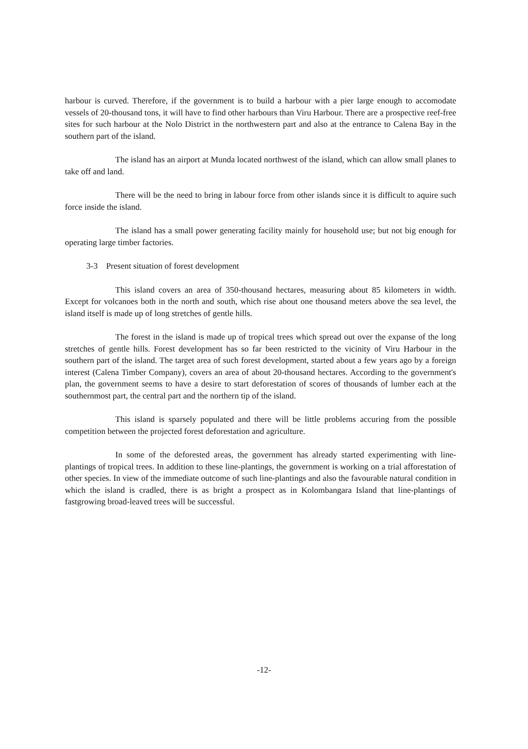harbour is curved. Therefore, if the government is to build a harbour with a pier large enough to accomodate vessels of 20-thousand tons, it will have to find other harbours than Viru Harbour. There are a prospective reef-free sites for such harbour at the Nolo District in the northwestern part and also at the entrance to Calena Bay in the southern part of the island.
The island has an airport at Munda located northwest of the island, which can allow small planes to take off and land.
There will be the need to bring in labour force from other islands since it is difficult to aquire such force inside the island.
The island has a small power generating facility mainly for household use; but not big enough for operating large timber factories.
3-3 Present situation of forest development
This island covers an area of 350-thousand hectares, measuring about 85 kilometers in width. Except for volcanoes both in the north and south, which rise about one thousand meters above the sea level, the island itself is made up of long stretches of gentle hills.
The forest in the island is made up of tropical trees which spread out over the expanse of the long stretches of gentle hills. Forest development has so far been restricted to the vicinity of Viru Harbour in the southern part of the island. The target area of such forest development, started about a few years ago by a foreign interest (Calena Timber Company), covers an area of about 20-thousand hectares. According to the government's plan, the government seems to have a desire to start deforestation of scores of thousands of lumber each at the southernmost part, the central part and the northern tip of the island.
This island is sparsely populated and there will be little problems accuring from the possible competition between the projected forest deforestation and agriculture.
In some of the deforested areas, the government has already started experimenting with line-plantings of tropical trees. In addition to these line-plantings, the government is working on a trial afforestation of other species. In view of the immediate outcome of such line-plantings and also the favourable natural condition in which the island is cradled, there is as bright a prospect as in Kolombangara Island that line-plantings of fastgrowing broad-leaved trees will be successful.
-12-